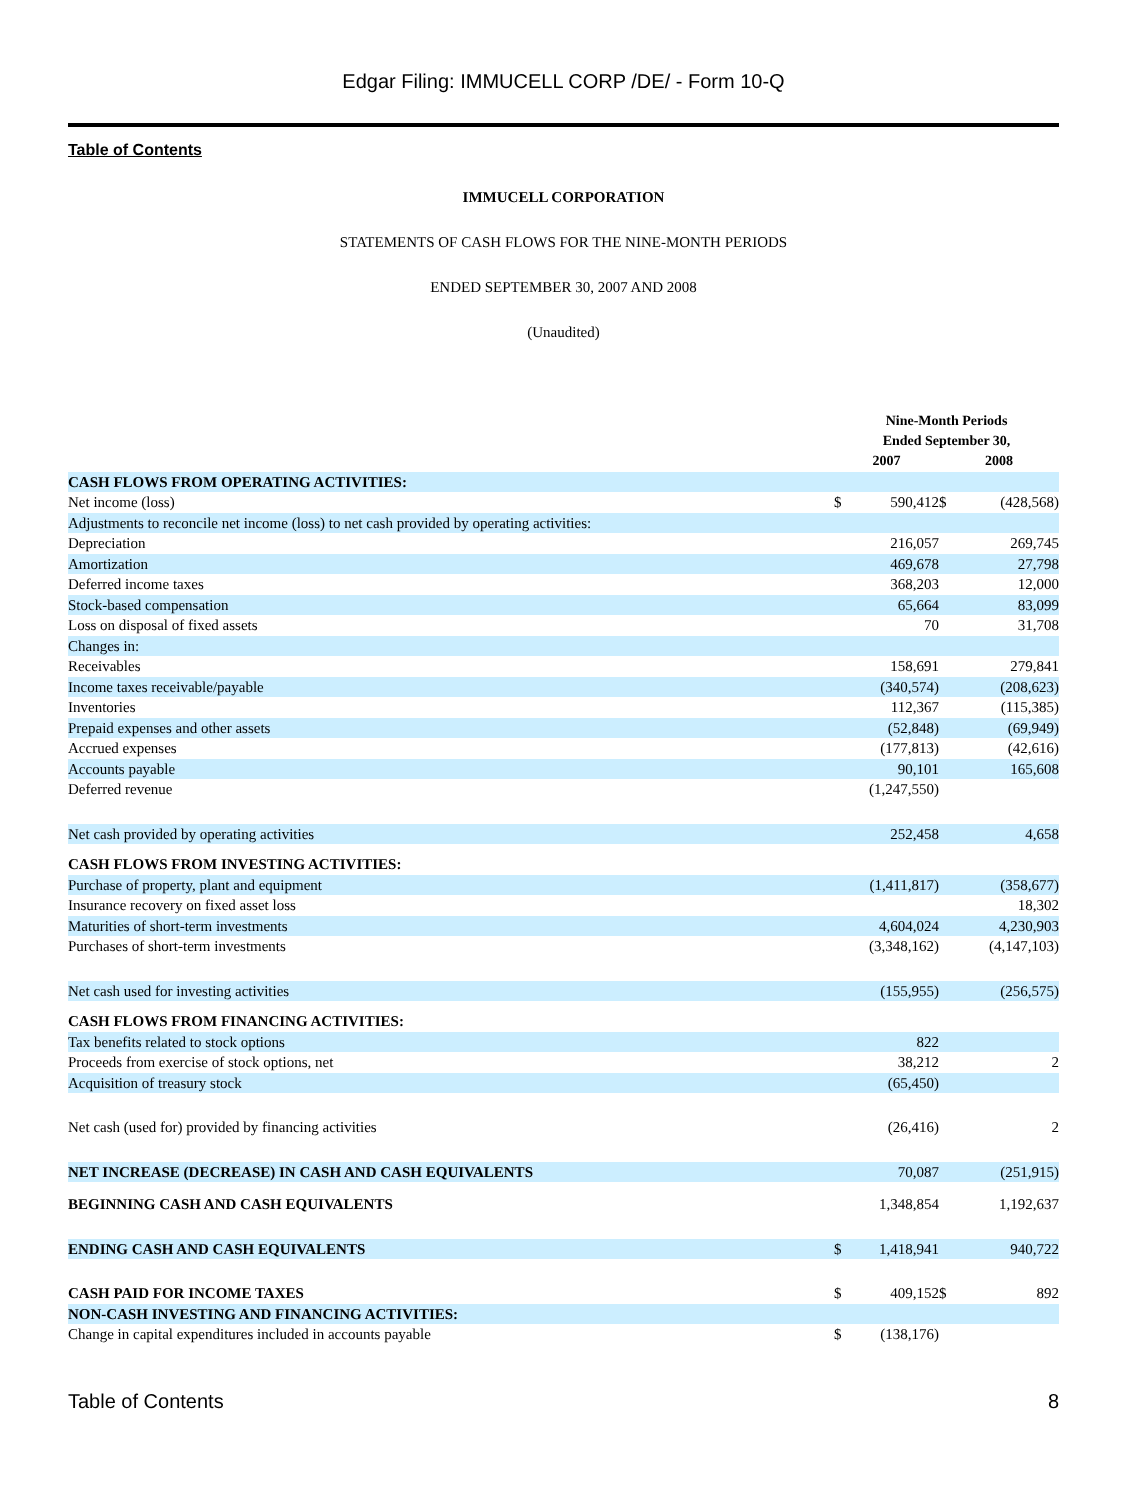Edgar Filing: IMMUCELL CORP /DE/ - Form 10-Q
Table of Contents
IMMUCELL CORPORATION
STATEMENTS OF CASH FLOWS FOR THE NINE-MONTH PERIODS
ENDED SEPTEMBER 30, 2007 AND 2008
(Unaudited)
| | Nine-Month Periods Ended September 30, | | | |
| --- | --- | --- | --- | --- |
| | 2007 | | 2008 | |
| CASH FLOWS FROM OPERATING ACTIVITIES: | | | | |
| Net income (loss) | $ | 590,412 | $ | (428,568) |
| Adjustments to reconcile net income (loss) to net cash provided by operating activities: | | | | |
| Depreciation | | 216,057 | | 269,745 |
| Amortization | | 469,678 | | 27,798 |
| Deferred income taxes | | 368,203 | | 12,000 |
| Stock-based compensation | | 65,664 | | 83,099 |
| Loss on disposal of fixed assets | | 70 | | 31,708 |
| Changes in: | | | | |
| Receivables | | 158,691 | | 279,841 |
| Income taxes receivable/payable | | (340,574) | | (208,623) |
| Inventories | | 112,367 | | (115,385) |
| Prepaid expenses and other assets | | (52,848) | | (69,949) |
| Accrued expenses | | (177,813) | | (42,616) |
| Accounts payable | | 90,101 | | 165,608 |
| Deferred revenue | | (1,247,550) | | |
| Net cash provided by operating activities | | 252,458 | | 4,658 |
| CASH FLOWS FROM INVESTING ACTIVITIES: | | | | |
| Purchase of property, plant and equipment | | (1,411,817) | | (358,677) |
| Insurance recovery on fixed asset loss | | | | 18,302 |
| Maturities of short-term investments | | 4,604,024 | | 4,230,903 |
| Purchases of short-term investments | | (3,348,162) | | (4,147,103) |
| Net cash used for investing activities | | (155,955) | | (256,575) |
| CASH FLOWS FROM FINANCING ACTIVITIES: | | | | |
| Tax benefits related to stock options | | 822 | | |
| Proceeds from exercise of stock options, net | | 38,212 | | 2 |
| Acquisition of treasury stock | | (65,450) | | |
| Net cash (used for) provided by financing activities | | (26,416) | | 2 |
| NET INCREASE (DECREASE) IN CASH AND CASH EQUIVALENTS | | 70,087 | | (251,915) |
| BEGINNING CASH AND CASH EQUIVALENTS | | 1,348,854 | | 1,192,637 |
| ENDING CASH AND CASH EQUIVALENTS | $ | 1,418,941 | | 940,722 |
| CASH PAID FOR INCOME TAXES | $ | 409,152 | $ | 892 |
| NON-CASH INVESTING AND FINANCING ACTIVITIES: | | | | |
| Change in capital expenditures included in accounts payable | $ | (138,176) | | |
Table of Contents 8